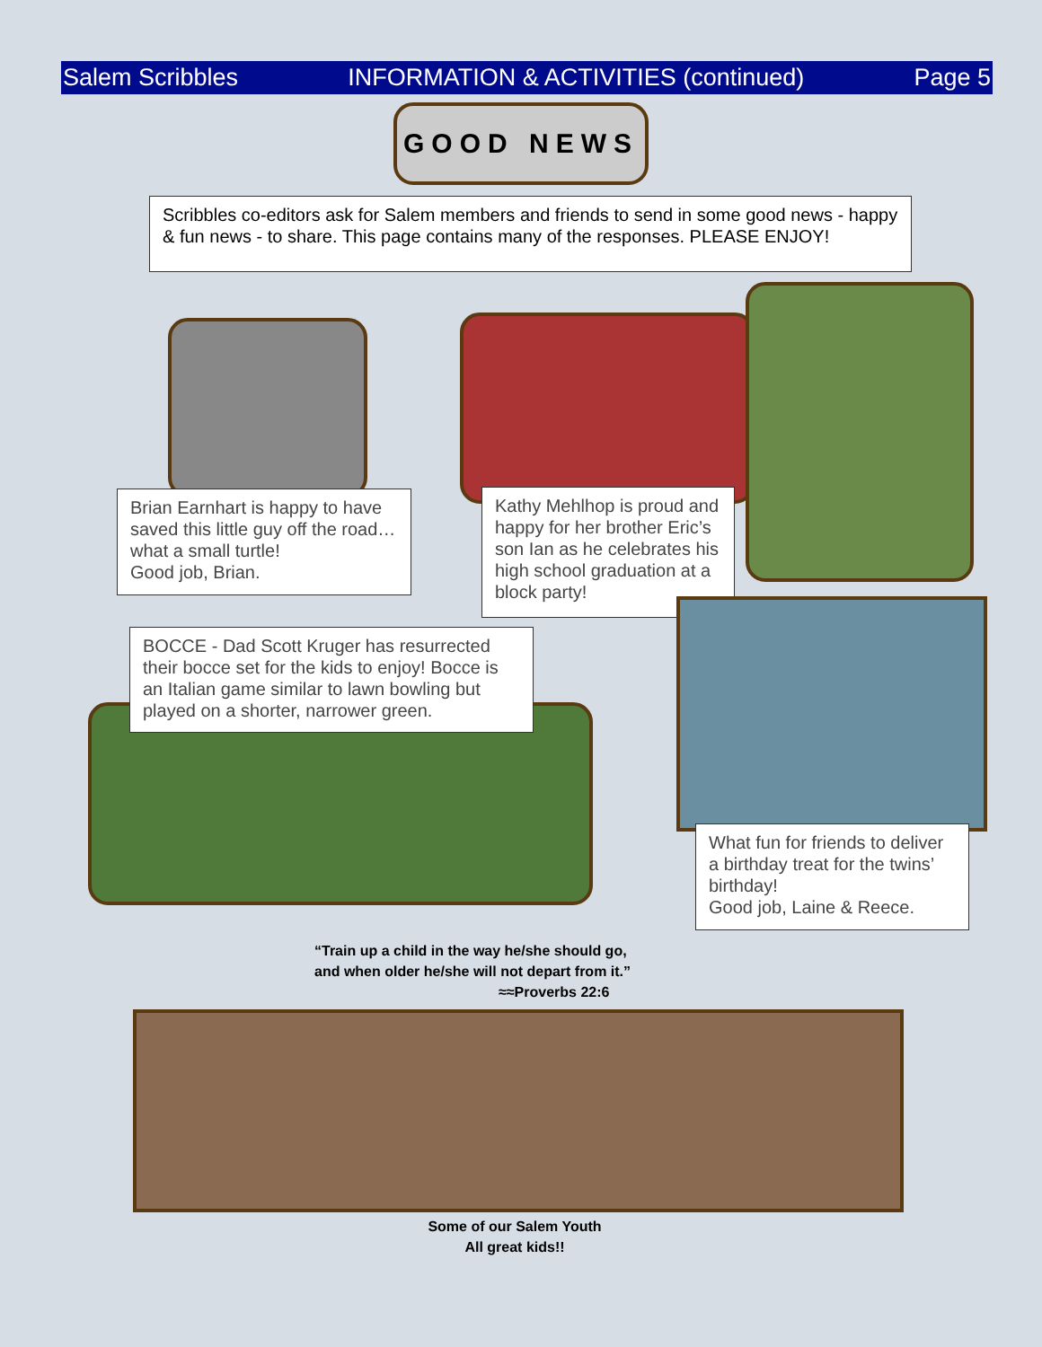Salem Scribbles INFORMATION & ACTIVITIES (continued) Page 5
GOOD NEWS
Scribbles co-editors ask for Salem members and friends to send in some good news - happy & fun news - to share. This page contains many of the responses. PLEASE ENJOY!
Brian Earnhart is happy to have saved this little guy off the road…what a small turtle!
Good job, Brian.
Kathy Mehlhop is proud and happy for her brother Eric’s son Ian as he celebrates his high school graduation at a block party!
BOCCE - Dad Scott Kruger has resurrected their bocce set for the kids to enjoy! Bocce is an Italian game similar to lawn bowling but played on a shorter, narrower green.
What fun for friends to deliver a birthday treat for the twins’ birthday!
Good job, Laine & Reece.
“Train up a child in the way he/she should go,
and when older he/she will not depart from it.”
≈≈Proverbs 22:6
Some of our Salem Youth
All great kids!!